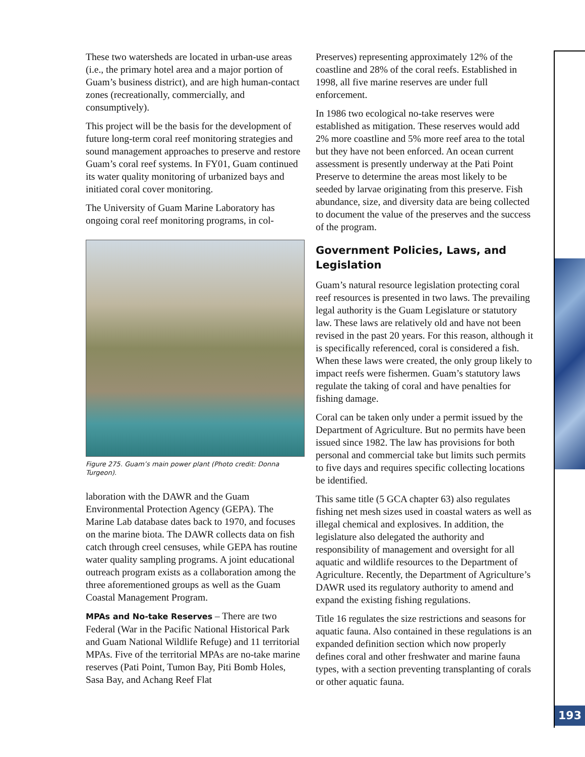These two watersheds are located in urban-use areas (i.e., the primary hotel area and a major portion of Guam’s business district), and are high human-contact zones (recreationally, commercially, and consumptively).
This project will be the basis for the development of future long-term coral reef monitoring strategies and sound management approaches to preserve and restore Guam’s coral reef systems. In FY01, Guam continued its water quality monitoring of urbanized bays and initiated coral cover monitoring.
The University of Guam Marine Laboratory has ongoing coral reef monitoring programs, in col-
Figure 275. Guam’s main power plant (Photo credit: Donna Turgeon).
laboration with the DAWR and the Guam Environmental Protection Agency (GEPA). The Marine Lab database dates back to 1970, and focuses on the marine biota. The DAWR collects data on fish catch through creel censuses, while GEPA has routine water quality sampling programs. A joint educational outreach program exists as a collaboration among the three aforementioned groups as well as the Guam Coastal Management Program.
MPAs and No-take Reserves – There are two Federal (War in the Pacific National Historical Park and Guam National Wildlife Refuge) and 11 territorial MPAs. Five of the territorial MPAs are no-take marine reserves (Pati Point, Tumon Bay, Piti Bomb Holes, Sasa Bay, and Achang Reef Flat
Preserves) representing approximately 12% of the coastline and 28% of the coral reefs. Established in 1998, all five marine reserves are under full enforcement.
In 1986 two ecological no-take reserves were established as mitigation. These reserves would add 2% more coastline and 5% more reef area to the total but they have not been enforced. An ocean current assessment is presently underway at the Pati Point Preserve to determine the areas most likely to be seeded by larvae originating from this preserve. Fish abundance, size, and diversity data are being collected to document the value of the preserves and the success of the program.
Government Policies, Laws, and Legislation
Guam’s natural resource legislation protecting coral reef resources is presented in two laws. The prevailing legal authority is the Guam Legislature or statutory law. These laws are relatively old and have not been revised in the past 20 years. For this reason, although it is specifically referenced, coral is considered a fish. When these laws were created, the only group likely to impact reefs were fishermen. Guam’s statutory laws regulate the taking of coral and have penalties for fishing damage.
Coral can be taken only under a permit issued by the Department of Agriculture. But no permits have been issued since 1982. The law has provisions for both personal and commercial take but limits such permits to five days and requires specific collecting locations be identified.
This same title (5 GCA chapter 63) also regulates fishing net mesh sizes used in coastal waters as well as illegal chemical and explosives. In addition, the legislature also delegated the authority and responsibility of management and oversight for all aquatic and wildlife resources to the Department of Agriculture. Recently, the Department of Agriculture’s DAWR used its regulatory authority to amend and expand the existing fishing regulations.
Title 16 regulates the size restrictions and seasons for aquatic fauna. Also contained in these regulations is an expanded definition section which now properly defines coral and other freshwater and marine fauna types, with a section preventing transplanting of corals or other aquatic fauna.
193